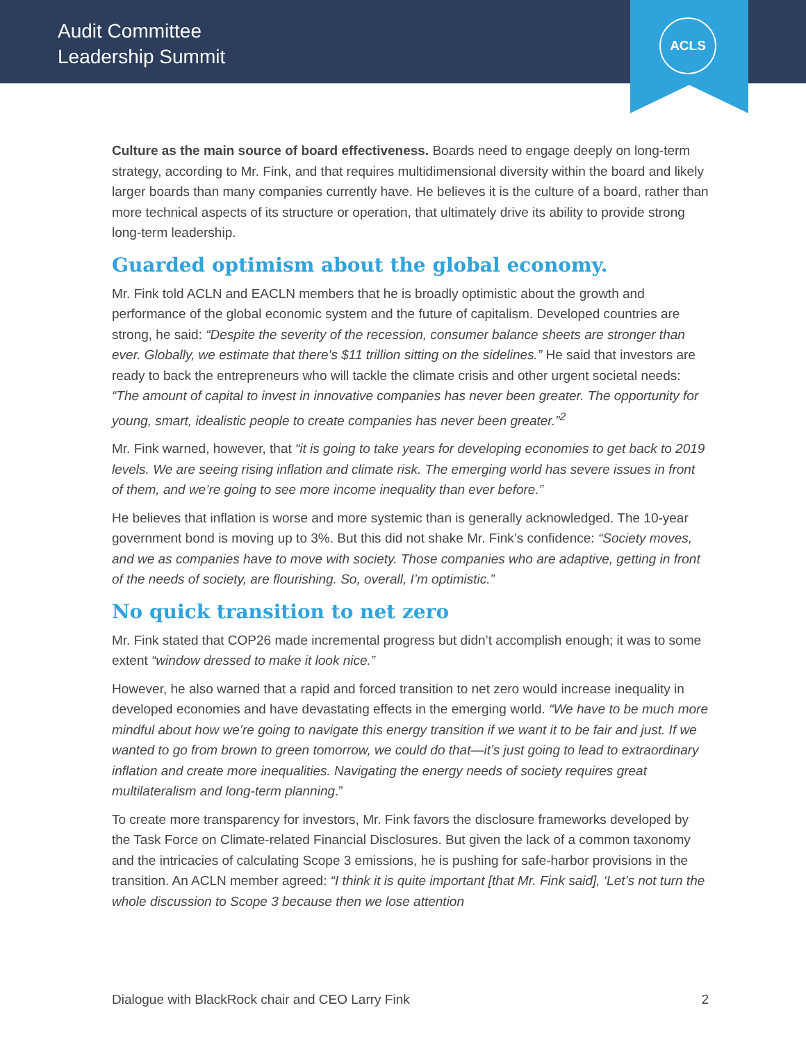Audit Committee
Leadership Summit
ACLS
Culture as the main source of board effectiveness. Boards need to engage deeply on long-term strategy, according to Mr. Fink, and that requires multidimensional diversity within the board and likely larger boards than many companies currently have. He believes it is the culture of a board, rather than more technical aspects of its structure or operation, that ultimately drive its ability to provide strong long-term leadership.
Guarded optimism about the global economy.
Mr. Fink told ACLN and EACLN members that he is broadly optimistic about the growth and performance of the global economic system and the future of capitalism. Developed countries are strong, he said: “Despite the severity of the recession, consumer balance sheets are stronger than ever. Globally, we estimate that there’s $11 trillion sitting on the sidelines.” He said that investors are ready to back the entrepreneurs who will tackle the climate crisis and other urgent societal needs: “The amount of capital to invest in innovative companies has never been greater. The opportunity for young, smart, idealistic people to create companies has never been greater.”<sup>2</sup>
Mr. Fink warned, however, that “it is going to take years for developing economies to get back to 2019 levels. We are seeing rising inflation and climate risk. The emerging world has severe issues in front of them, and we’re going to see more income inequality than ever before.”
He believes that inflation is worse and more systemic than is generally acknowledged. The 10-year government bond is moving up to 3%. But this did not shake Mr. Fink’s confidence: “Society moves, and we as companies have to move with society. Those companies who are adaptive, getting in front of the needs of society, are flourishing. So, overall, I’m optimistic.”
No quick transition to net zero
Mr. Fink stated that COP26 made incremental progress but didn’t accomplish enough; it was to some extent “window dressed to make it look nice.”
However, he also warned that a rapid and forced transition to net zero would increase inequality in developed economies and have devastating effects in the emerging world. “We have to be much more mindful about how we’re going to navigate this energy transition if we want it to be fair and just. If we wanted to go from brown to green tomorrow, we could do that—it’s just going to lead to extraordinary inflation and create more inequalities. Navigating the energy needs of society requires great multilateralism and long-term planning.”
To create more transparency for investors, Mr. Fink favors the disclosure frameworks developed by the Task Force on Climate-related Financial Disclosures. But given the lack of a common taxonomy and the intricacies of calculating Scope 3 emissions, he is pushing for safe-harbor provisions in the transition. An ACLN member agreed: “I think it is quite important [that Mr. Fink said], ‘Let’s not turn the whole discussion to Scope 3 because then we lose attention
Dialogue with BlackRock chair and CEO Larry Fink 2